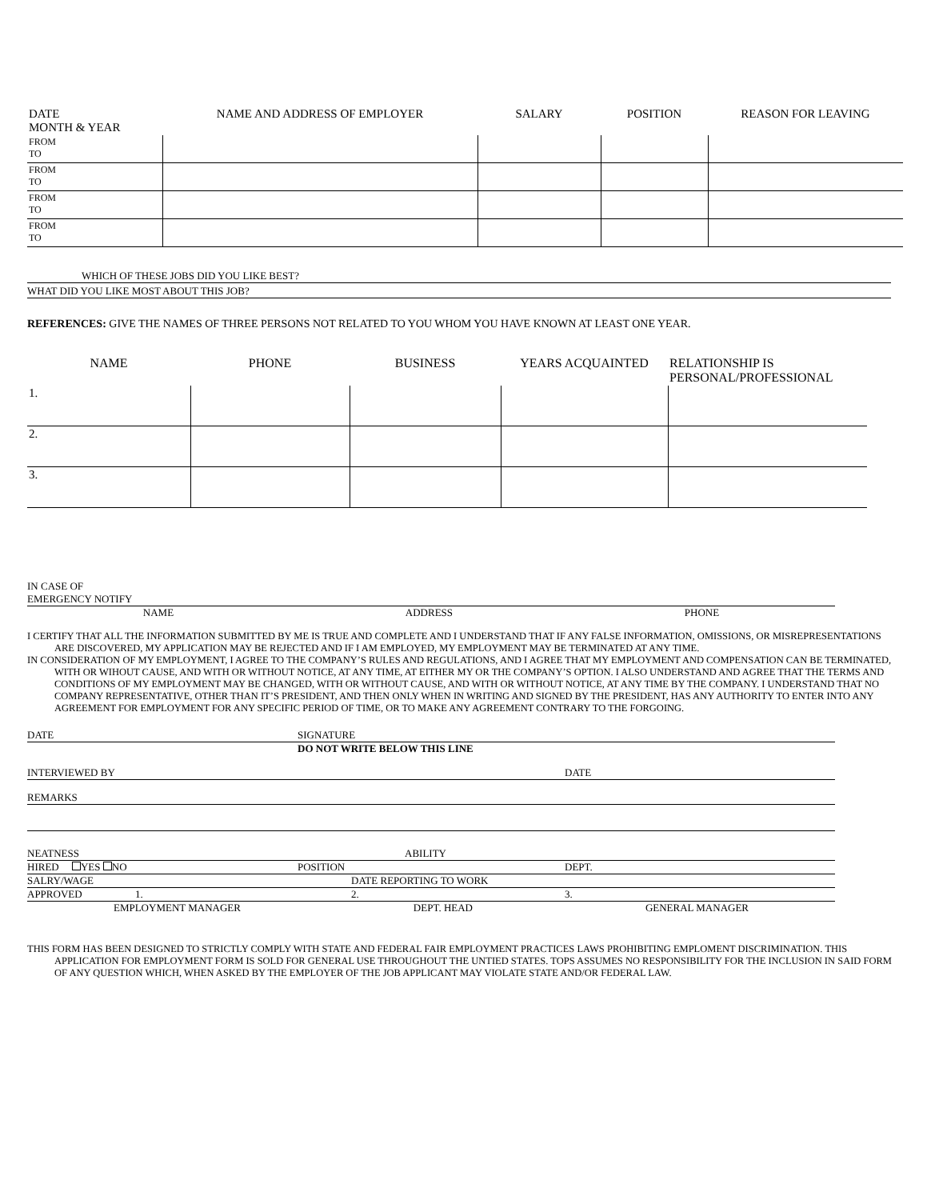| DATE MONTH & YEAR | NAME AND ADDRESS OF EMPLOYER | SALARY | POSITION | REASON FOR LEAVING |
| --- | --- | --- | --- | --- |
| FROM TO | | | | |
| FROM TO | | | | |
| FROM TO | | | | |
| FROM TO | | | | |
WHICH OF THESE JOBS DID YOU LIKE BEST?
WHAT DID YOU LIKE MOST ABOUT THIS JOB?
REFERENCES: GIVE THE NAMES OF THREE PERSONS NOT RELATED TO YOU WHOM YOU HAVE KNOWN AT LEAST ONE YEAR.
| NAME | PHONE | BUSINESS | YEARS ACQUAINTED | RELATIONSHIP IS PERSONAL/PROFESSIONAL |
| --- | --- | --- | --- | --- |
| 1. | | | | |
| 2. | | | | |
| 3. | | | | |
IN CASE OF
EMERGENCY NOTIFY
NAME ADDRESS PHONE
I CERTIFY THAT ALL THE INFORMATION SUBMITTED BY ME IS TRUE AND COMPLETE AND I UNDERSTAND THAT IF ANY FALSE INFORMATION, OMISSIONS, OR MISREPRESENTATIONS ARE DISCOVERED, MY APPLICATION MAY BE REJECTED AND IF I AM EMPLOYED, MY EMPLOYMENT MAY BE TERMINATED AT ANY TIME.
IN CONSIDERATION OF MY EMPLOYMENT, I AGREE TO THE COMPANY’S RULES AND REGULATIONS, AND I AGREE THAT MY EMPLOYMENT AND COMPENSATION CAN BE TERMINATED, WITH OR WIHOUT CAUSE, AND WITH OR WITHOUT NOTICE, AT ANY TIME, AT EITHER MY OR THE COMPANY’S OPTION. I ALSO UNDERSTAND AND AGREE THAT THE TERMS AND CONDITIONS OF MY EMPLOYMENT MAY BE CHANGED, WITH OR WITHOUT CAUSE, AND WITH OR WITHOUT NOTICE, AT ANY TIME BY THE COMPANY. I UNDERSTAND THAT NO COMPANY REPRESENTATIVE, OTHER THAN IT’S PRESIDENT, AND THEN ONLY WHEN IN WRITING AND SIGNED BY THE PRESIDENT, HAS ANY AUTHORITY TO ENTER INTO ANY AGREEMENT FOR EMPLOYMENT FOR ANY SPECIFIC PERIOD OF TIME, OR TO MAKE ANY AGREEMENT CONTRARY TO THE FORGOING.
DATE SIGNATURE
DO NOT WRITE BELOW THIS LINE
INTERVIEWED BY DATE
REMARKS
NEATNESS ABILITY
HIRED YES NO POSITION DEPT.
SALRY/WAGE DATE REPORTING TO WORK
APPROVED 1. 2. 3.
EMPLOYMENT MANAGER DEPT. HEAD GENERAL MANAGER
THIS FORM HAS BEEN DESIGNED TO STRICTLY COMPLY WITH STATE AND FEDERAL FAIR EMPLOYMENT PRACTICES LAWS PROHIBITING EMPLOMENT DISCRIMINATION. THIS APPLICATION FOR EMPLOYMENT FORM IS SOLD FOR GENERAL USE THROUGHOUT THE UNTIED STATES. TOPS ASSUMES NO RESPONSIBILITY FOR THE INCLUSION IN SAID FORM OF ANY QUESTION WHICH, WHEN ASKED BY THE EMPLOYER OF THE JOB APPLICANT MAY VIOLATE STATE AND/OR FEDERAL LAW.